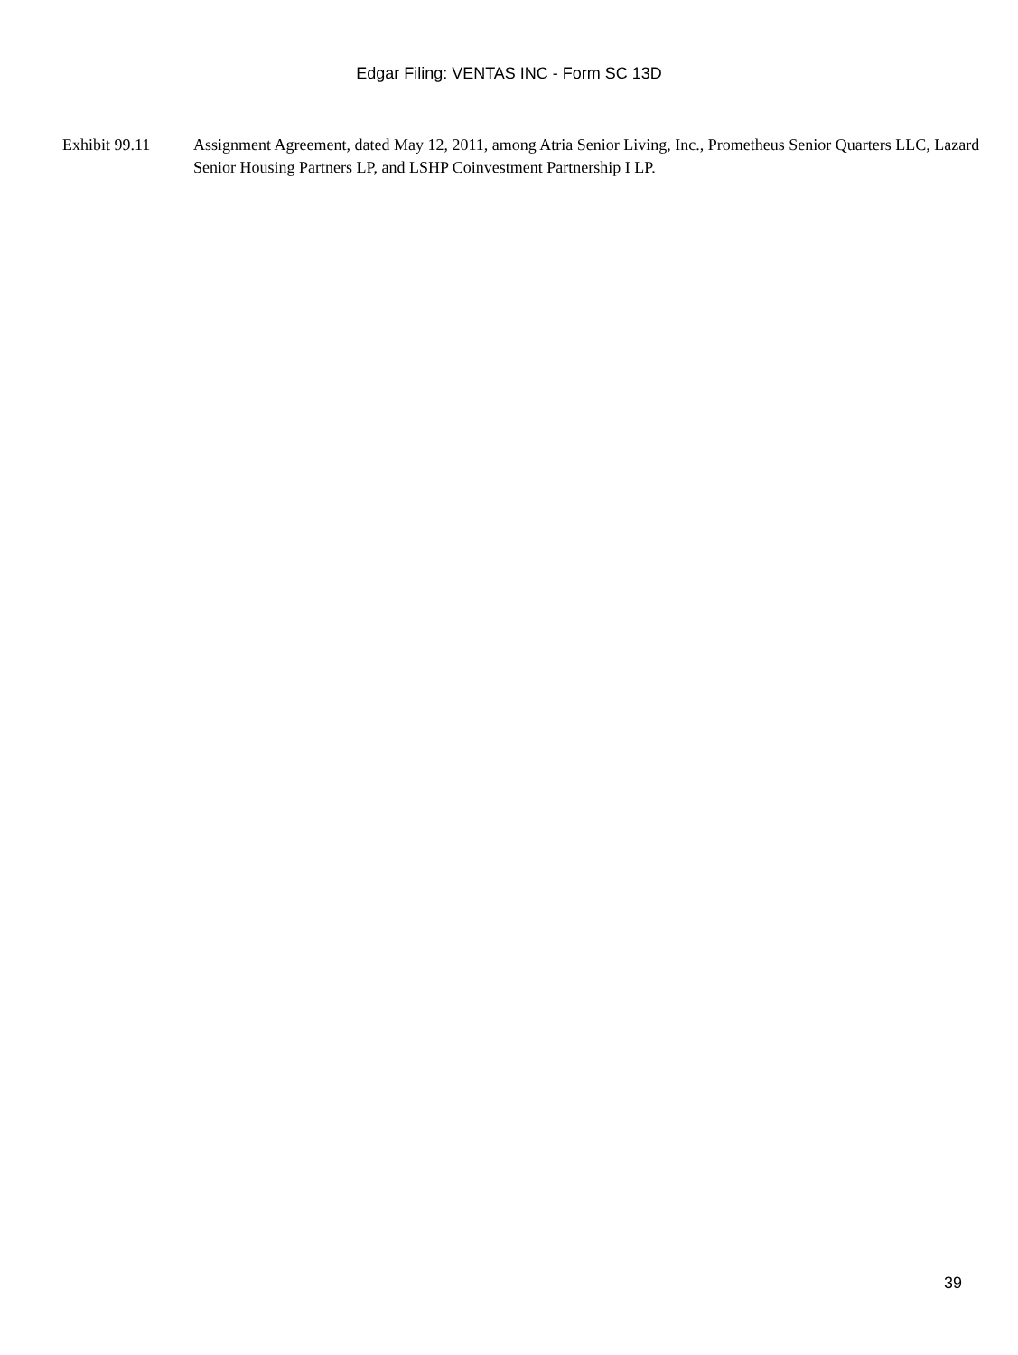Edgar Filing: VENTAS INC - Form SC 13D
Exhibit 99.11 Assignment Agreement, dated May 12, 2011, among Atria Senior Living, Inc., Prometheus Senior Quarters LLC, Lazard Senior Housing Partners LP, and LSHP Coinvestment Partnership I LP.
39